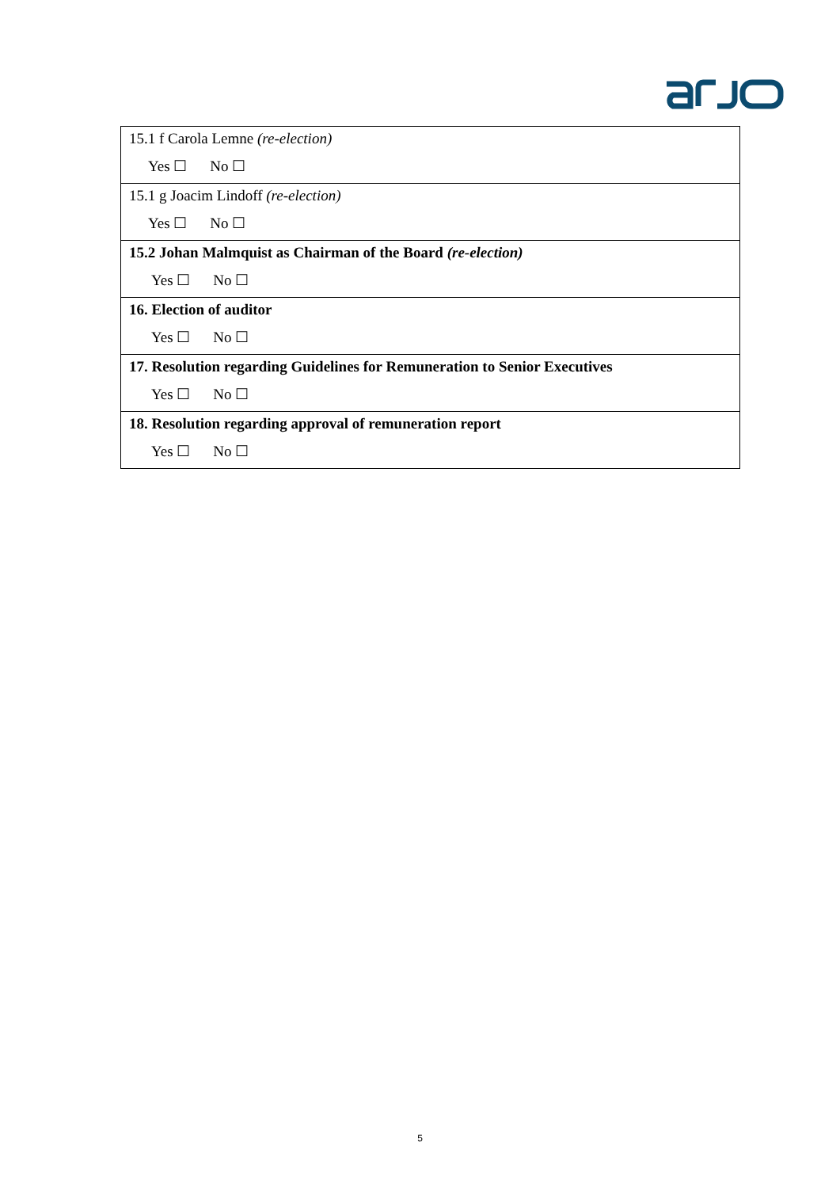| 15.1 f Carola Lemne (re-election) Yes ☐ No ☐ |
| 15.1 g Joacim Lindoff (re-election) Yes ☐ No ☐ |
| 15.2 Johan Malmquist as Chairman of the Board (re-election) Yes ☐ No ☐ |
| 16. Election of auditor Yes ☐ No ☐ |
| 17. Resolution regarding Guidelines for Remuneration to Senior Executives Yes ☐ No ☐ |
| 18. Resolution regarding approval of remuneration report Yes ☐ No ☐ |
5